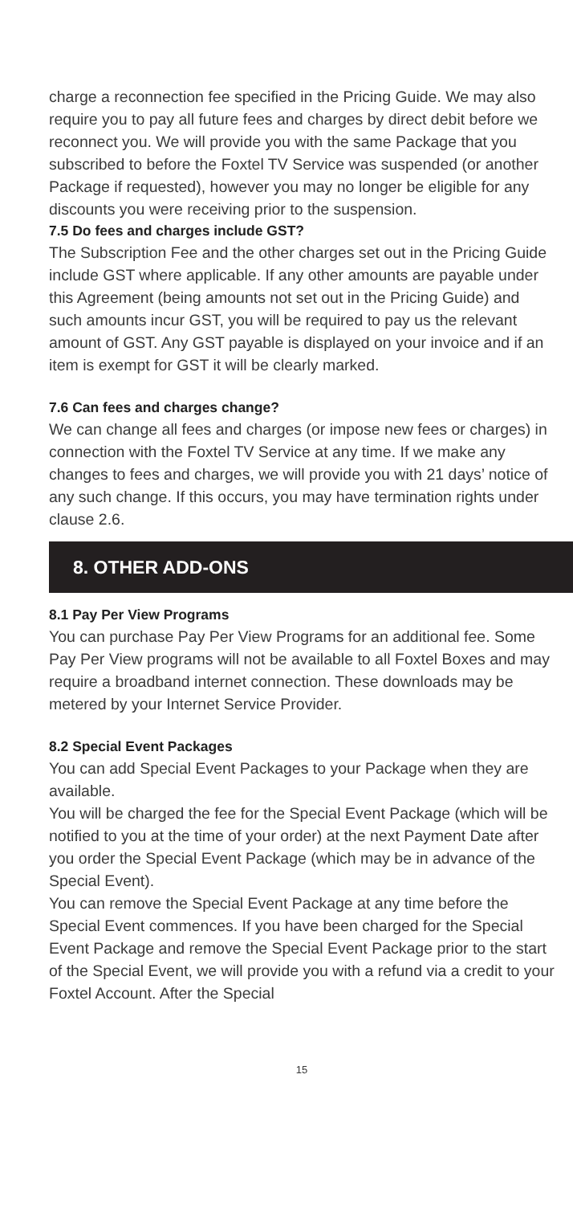charge a reconnection fee specified in the Pricing Guide. We may also require you to pay all future fees and charges by direct debit before we reconnect you. We will provide you with the same Package that you subscribed to before the Foxtel TV Service was suspended (or another Package if requested), however you may no longer be eligible for any discounts you were receiving prior to the suspension.
7.5 Do fees and charges include GST?
The Subscription Fee and the other charges set out in the Pricing Guide include GST where applicable. If any other amounts are payable under this Agreement (being amounts not set out in the Pricing Guide) and such amounts incur GST, you will be required to pay us the relevant amount of GST. Any GST payable is displayed on your invoice and if an item is exempt for GST it will be clearly marked.
7.6 Can fees and charges change?
We can change all fees and charges (or impose new fees or charges) in connection with the Foxtel TV Service at any time. If we make any changes to fees and charges, we will provide you with 21 days’ notice of any such change. If this occurs, you may have termination rights under clause 2.6.
8. OTHER ADD-ONS
8.1 Pay Per View Programs
You can purchase Pay Per View Programs for an additional fee. Some Pay Per View programs will not be available to all Foxtel Boxes and may require a broadband internet connection. These downloads may be metered by your Internet Service Provider.
8.2 Special Event Packages
You can add Special Event Packages to your Package when they are available.
You will be charged the fee for the Special Event Package (which will be notified to you at the time of your order) at the next Payment Date after you order the Special Event Package (which may be in advance of the Special Event).
You can remove the Special Event Package at any time before the Special Event commences. If you have been charged for the Special Event Package and remove the Special Event Package prior to the start of the Special Event, we will provide you with a refund via a credit to your Foxtel Account. After the Special
15